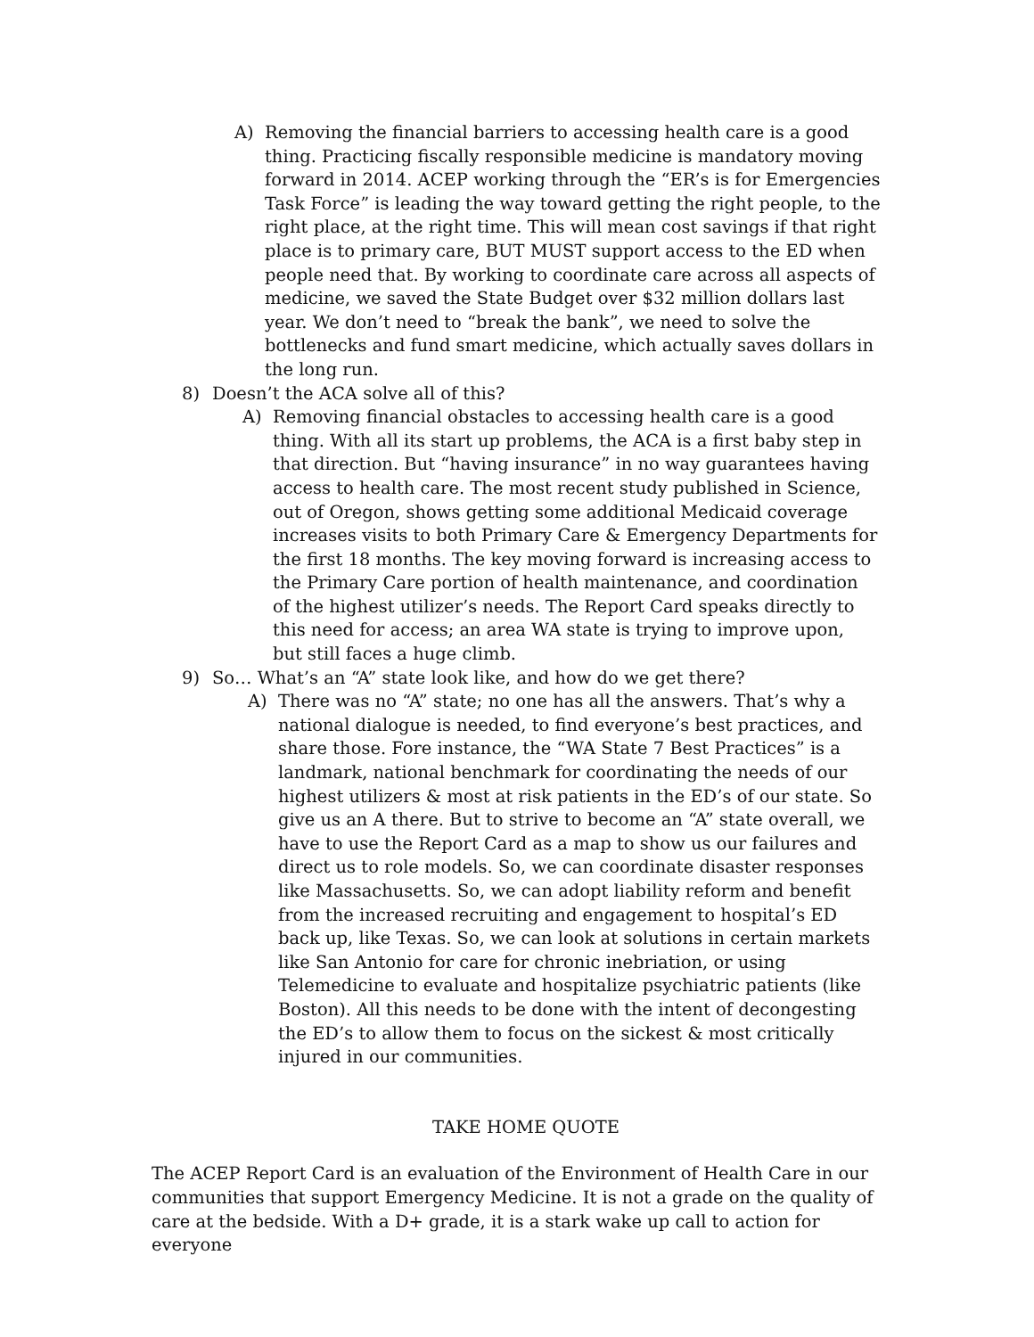A) Removing the financial barriers to accessing health care is a good thing. Practicing fiscally responsible medicine is mandatory moving forward in 2014. ACEP working through the “ER’s is for Emergencies Task Force” is leading the way toward getting the right people, to the right place, at the right time. This will mean cost savings if that right place is to primary care, BUT MUST support access to the ED when people need that. By working to coordinate care across all aspects of medicine, we saved the State Budget over $32 million dollars last year. We don’t need to “break the bank”, we need to solve the bottlenecks and fund smart medicine, which actually saves dollars in the long run.
8) Doesn’t the ACA solve all of this?
A) Removing financial obstacles to accessing health care is a good thing. With all its start up problems, the ACA is a first baby step in that direction. But “having insurance” in no way guarantees having access to health care. The most recent study published in Science, out of Oregon, shows getting some additional Medicaid coverage increases visits to both Primary Care & Emergency Departments for the first 18 months. The key moving forward is increasing access to the Primary Care portion of health maintenance, and coordination of the highest utilizer’s needs. The Report Card speaks directly to this need for access; an area WA state is trying to improve upon, but still faces a huge climb.
9) So… What’s an “A” state look like, and how do we get there?
A) There was no “A” state; no one has all the answers. That’s why a national dialogue is needed, to find everyone’s best practices, and share those. Fore instance, the “WA State 7 Best Practices” is a landmark, national benchmark for coordinating the needs of our highest utilizers & most at risk patients in the ED’s of our state. So give us an A there. But to strive to become an “A” state overall, we have to use the Report Card as a map to show us our failures and direct us to role models. So, we can coordinate disaster responses like Massachusetts. So, we can adopt liability reform and benefit from the increased recruiting and engagement to hospital’s ED back up, like Texas. So, we can look at solutions in certain markets like San Antonio for care for chronic inebriation, or using Telemedicine to evaluate and hospitalize psychiatric patients (like Boston). All this needs to be done with the intent of decongesting the ED’s to allow them to focus on the sickest & most critically injured in our communities.
TAKE HOME QUOTE
The ACEP Report Card is an evaluation of the Environment of Health Care in our communities that support Emergency Medicine. It is not a grade on the quality of care at the bedside. With a D+ grade, it is a stark wake up call to action for everyone